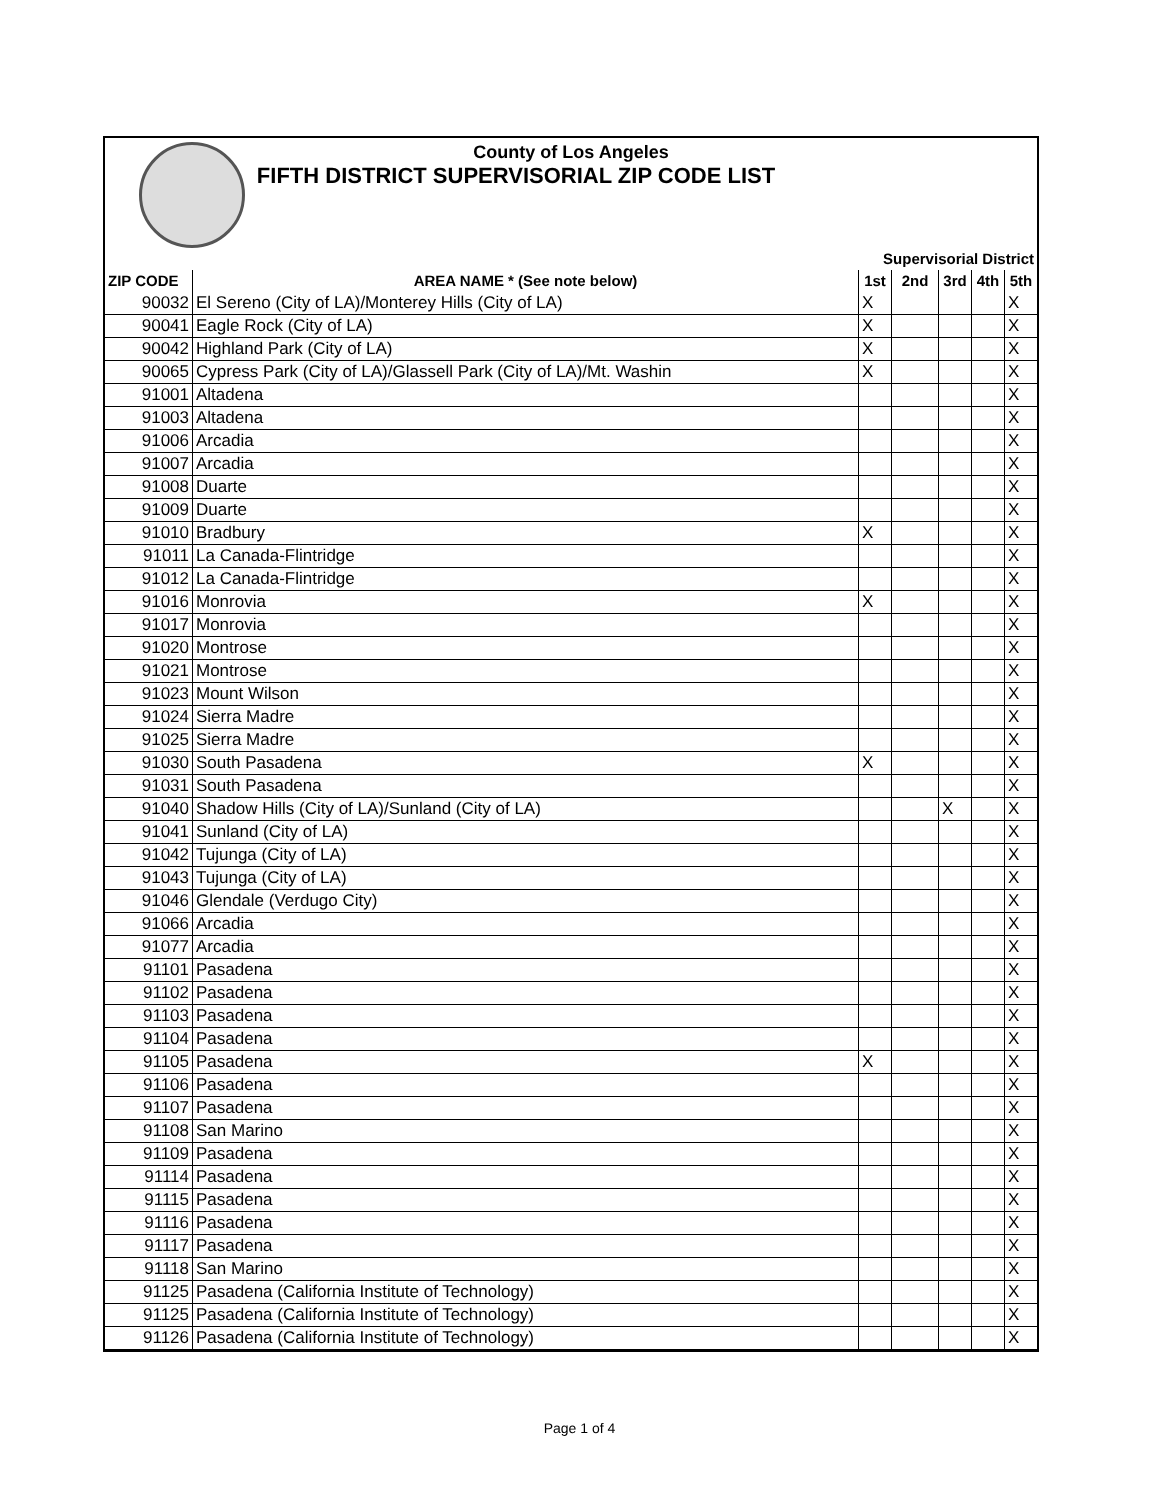County of Los Angeles
FIFTH DISTRICT SUPERVISORIAL ZIP CODE LIST
| | | Supervisorial District | | | | |
| --- | --- | --- | --- | --- | --- | --- |
| ZIP CODE | AREA NAME * (See note below) | 1st | 2nd | 3rd | 4th | 5th |
| 90032 | El Sereno (City of LA)/Monterey Hills (City of LA) | X | | | | X |
| 90041 | Eagle Rock (City of LA) | X | | | | X |
| 90042 | Highland Park (City of LA) | X | | | | X |
| 90065 | Cypress Park (City of LA)/Glassell Park (City of LA)/Mt. Washin | X | | | | X |
| 91001 | Altadena | | | | | X |
| 91003 | Altadena | | | | | X |
| 91006 | Arcadia | | | | | X |
| 91007 | Arcadia | | | | | X |
| 91008 | Duarte | | | | | X |
| 91009 | Duarte | | | | | X |
| 91010 | Bradbury | X | | | | X |
| 91011 | La Canada-Flintridge | | | | | X |
| 91012 | La Canada-Flintridge | | | | | X |
| 91016 | Monrovia | X | | | | X |
| 91017 | Monrovia | | | | | X |
| 91020 | Montrose | | | | | X |
| 91021 | Montrose | | | | | X |
| 91023 | Mount Wilson | | | | | X |
| 91024 | Sierra Madre | | | | | X |
| 91025 | Sierra Madre | | | | | X |
| 91030 | South Pasadena | X | | | | X |
| 91031 | South Pasadena | | | | | X |
| 91040 | Shadow Hills (City of LA)/Sunland (City of LA) | | | X | | X |
| 91041 | Sunland (City of LA) | | | | | X |
| 91042 | Tujunga (City of LA) | | | | | X |
| 91043 | Tujunga (City of LA) | | | | | X |
| 91046 | Glendale (Verdugo City) | | | | | X |
| 91066 | Arcadia | | | | | X |
| 91077 | Arcadia | | | | | X |
| 91101 | Pasadena | | | | | X |
| 91102 | Pasadena | | | | | X |
| 91103 | Pasadena | | | | | X |
| 91104 | Pasadena | | | | | X |
| 91105 | Pasadena | X | | | | X |
| 91106 | Pasadena | | | | | X |
| 91107 | Pasadena | | | | | X |
| 91108 | San Marino | | | | | X |
| 91109 | Pasadena | | | | | X |
| 91114 | Pasadena | | | | | X |
| 91115 | Pasadena | | | | | X |
| 91116 | Pasadena | | | | | X |
| 91117 | Pasadena | | | | | X |
| 91118 | San Marino | | | | | X |
| 91125 | Pasadena (California Institute of Technology) | | | | | X |
| 91125 | Pasadena (California Institute of Technology) | | | | | X |
| 91126 | Pasadena (California Institute of Technology) | | | | | X |
Page 1 of 4